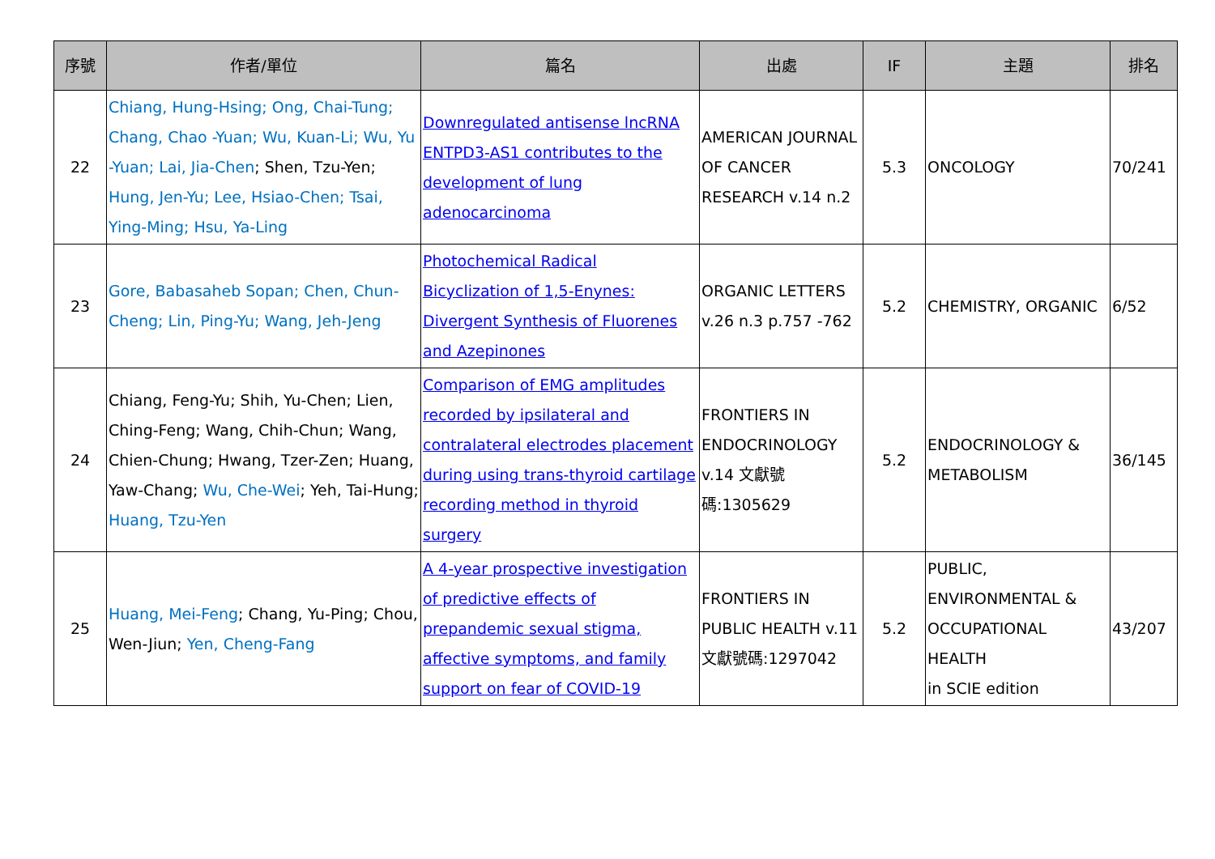| 序號 | 作者/單位 | 篇名 | 出處 | IF | 主題 | 排名 |
| --- | --- | --- | --- | --- | --- | --- |
| 22 | Chiang, Hung-Hsing; Ong, Chai-Tung; Chang, Chao -Yuan; Wu, Kuan-Li; Wu, Yu -Yuan; Lai, Jia-Chen ; Shen, Tzu-Yen; Hung, Jen-Yu; Lee, Hsiao-Chen; Tsai, Ying-Ming; Hsu, Ya-Ling | Downregulated antisense lncRNA ENTPD3-AS1 contributes to the development of lung adenocarcinoma | AMERICAN JOURNAL OF CANCER RESEARCH v.14 n.2 | 5.3 | ONCOLOGY | 70/241 |
| 23 | Gore, Babasaheb Sopan; Chen, Chun-Cheng; Lin, Ping-Yu; Wang, Jeh-Jeng | Photochemical Radical Bicyclization of 1,5-Enynes: Divergent Synthesis of Fluorenes and Azepinones | ORGANIC LETTERS v.26 n.3 p.757 -762 | 5.2 | CHEMISTRY, ORGANIC | 6/52 |
| 24 | Chiang, Feng-Yu; Shih, Yu-Chen; Lien, Ching-Feng; Wang, Chih-Chun; Wang, Chien-Chung; Hwang, Tzer-Zen; Huang, Yaw-Chang; Wu, Che-Wei ; Yeh, Tai-Hung; Huang, Tzu-Yen | Comparison of EMG amplitudes recorded by ipsilateral and contralateral electrodes placement during using trans-thyroid cartilage recording method in thyroid surgery | FRONTIERS IN ENDOCRINOLOGY v.14 文獻號碼:1305629 | 5.2 | ENDOCRINOLOGY & METABOLISM | 36/145 |
| 25 | Huang, Mei-Feng ; Chang, Yu-Ping; Chou, Wen-Jiun; Yen, Cheng-Fang | A 4-year prospective investigation of predictive effects of prepandemic sexual stigma, affective symptoms, and family support on fear of COVID-19 | FRONTIERS IN PUBLIC HEALTH v.11 文獻號碼:1297042 | 5.2 | PUBLIC, ENVIRONMENTAL & OCCUPATIONAL HEALTH in SCIE edition | 43/207 |